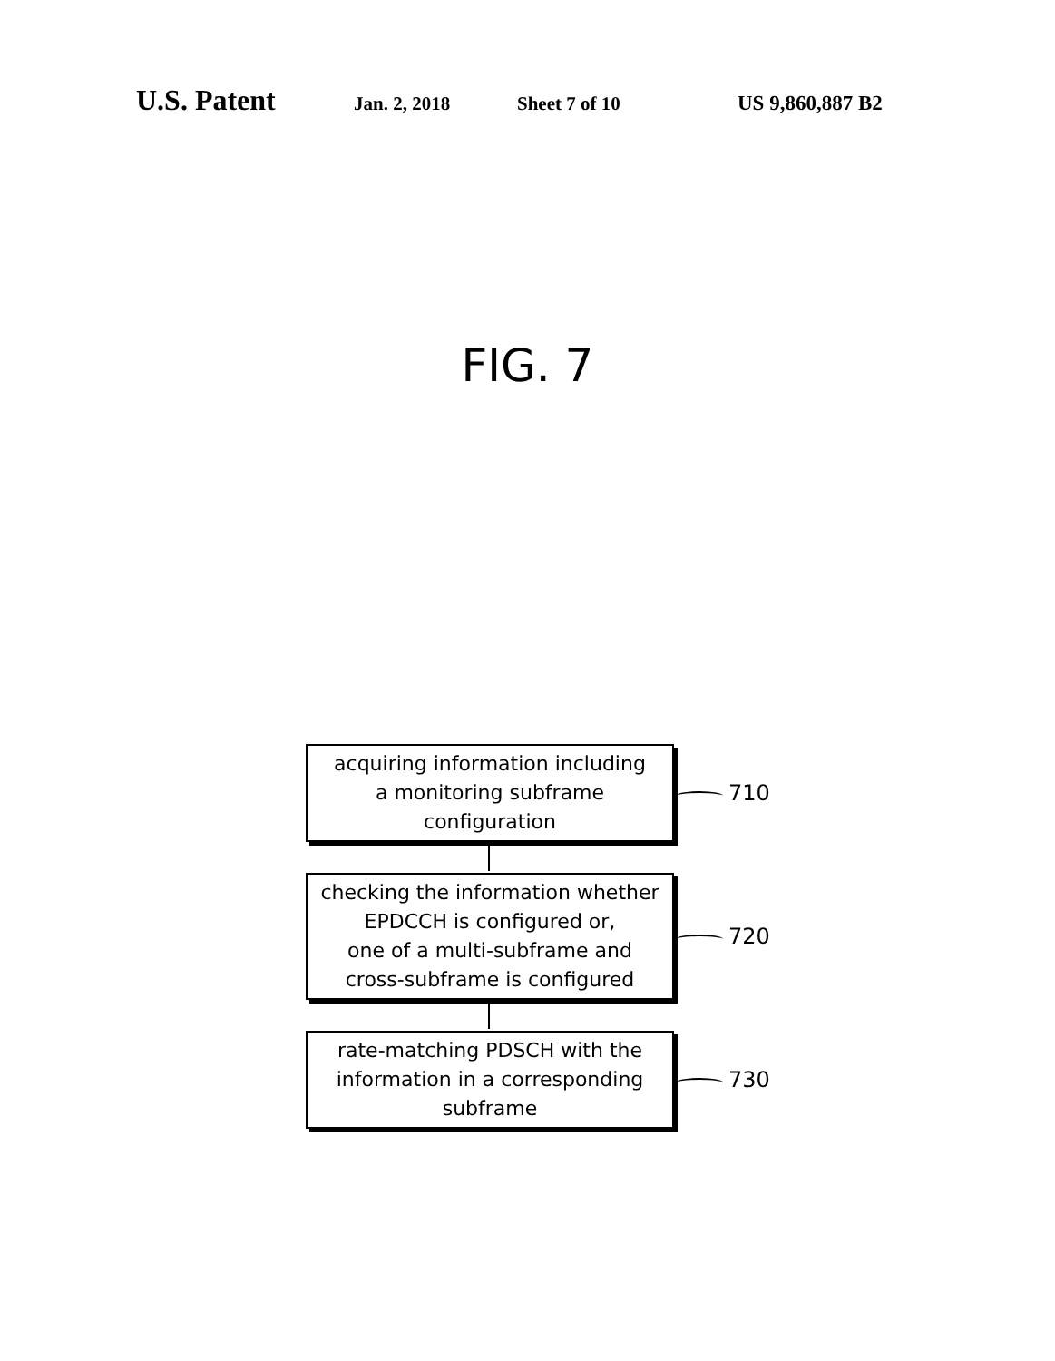U.S. Patent Jan. 2, 2018 Sheet 7 of 10 US 9,860,887 B2
FIG. 7
acquiring information including
a monitoring subframe configuration
710
checking the information whether
EPDCCH is configured or,
one of a multi-subframe and
cross-subframe is configured
720
rate-matching PDSCH with the
information in a corresponding subframe
730